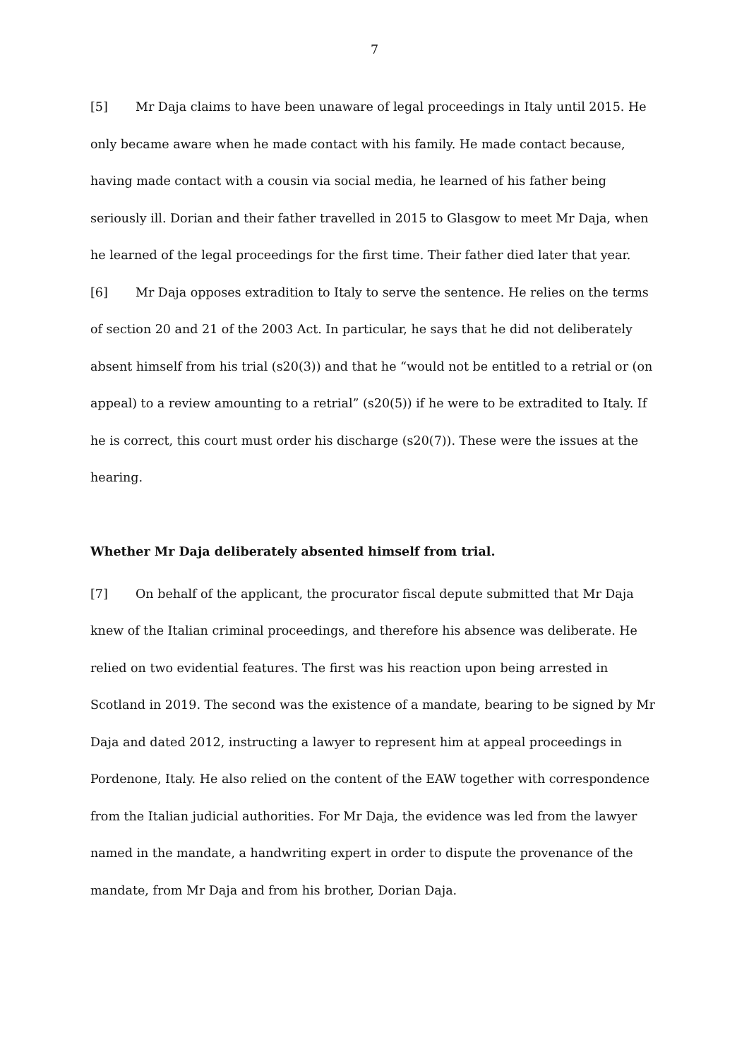7
[5] Mr Daja claims to have been unaware of legal proceedings in Italy until 2015. He only became aware when he made contact with his family. He made contact because, having made contact with a cousin via social media, he learned of his father being seriously ill. Dorian and their father travelled in 2015 to Glasgow to meet Mr Daja, when he learned of the legal proceedings for the first time. Their father died later that year.
[6] Mr Daja opposes extradition to Italy to serve the sentence. He relies on the terms of section 20 and 21 of the 2003 Act. In particular, he says that he did not deliberately absent himself from his trial (s20(3)) and that he “would not be entitled to a retrial or (on appeal) to a review amounting to a retrial” (s20(5)) if he were to be extradited to Italy. If he is correct, this court must order his discharge (s20(7)). These were the issues at the hearing.
Whether Mr Daja deliberately absented himself from trial.
[7] On behalf of the applicant, the procurator fiscal depute submitted that Mr Daja knew of the Italian criminal proceedings, and therefore his absence was deliberate. He relied on two evidential features. The first was his reaction upon being arrested in Scotland in 2019. The second was the existence of a mandate, bearing to be signed by Mr Daja and dated 2012, instructing a lawyer to represent him at appeal proceedings in Pordenone, Italy. He also relied on the content of the EAW together with correspondence from the Italian judicial authorities. For Mr Daja, the evidence was led from the lawyer named in the mandate, a handwriting expert in order to dispute the provenance of the mandate, from Mr Daja and from his brother, Dorian Daja.